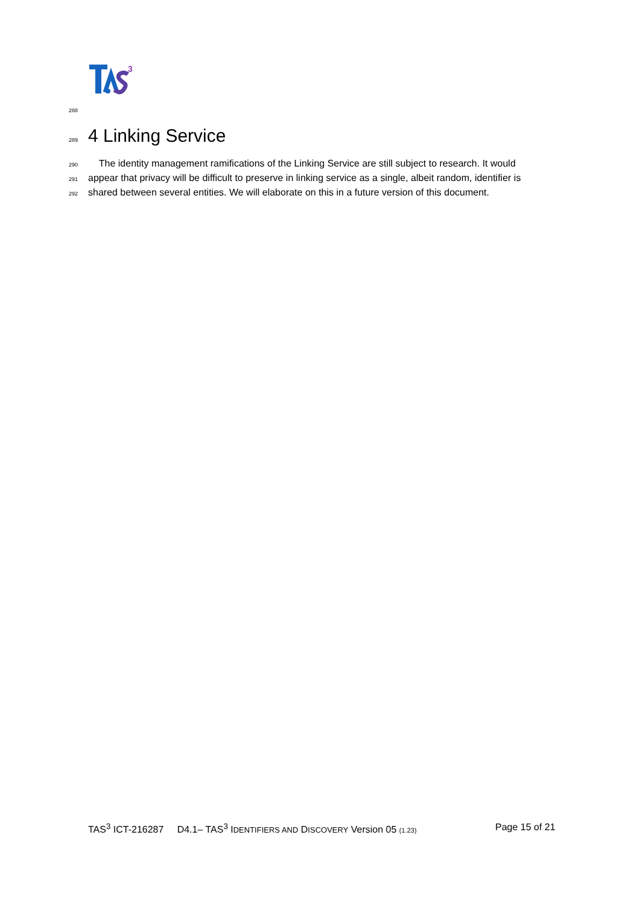3
288
289 4 Linking Service
290 The identity management ramifications of the Linking Service are still subject to research. It would
291 appear that privacy will be difficult to preserve in linking service as a single, albeit random, identifier is
292 shared between several entities. We will elaborate on this in a future version of this document.
TAS<sup>3</sup> ICT-216287 D4.1– TAS<sup>3</sup> IDENTIFIERS AND DISCOVERY Version 05 (1.23) Page 15 of 21